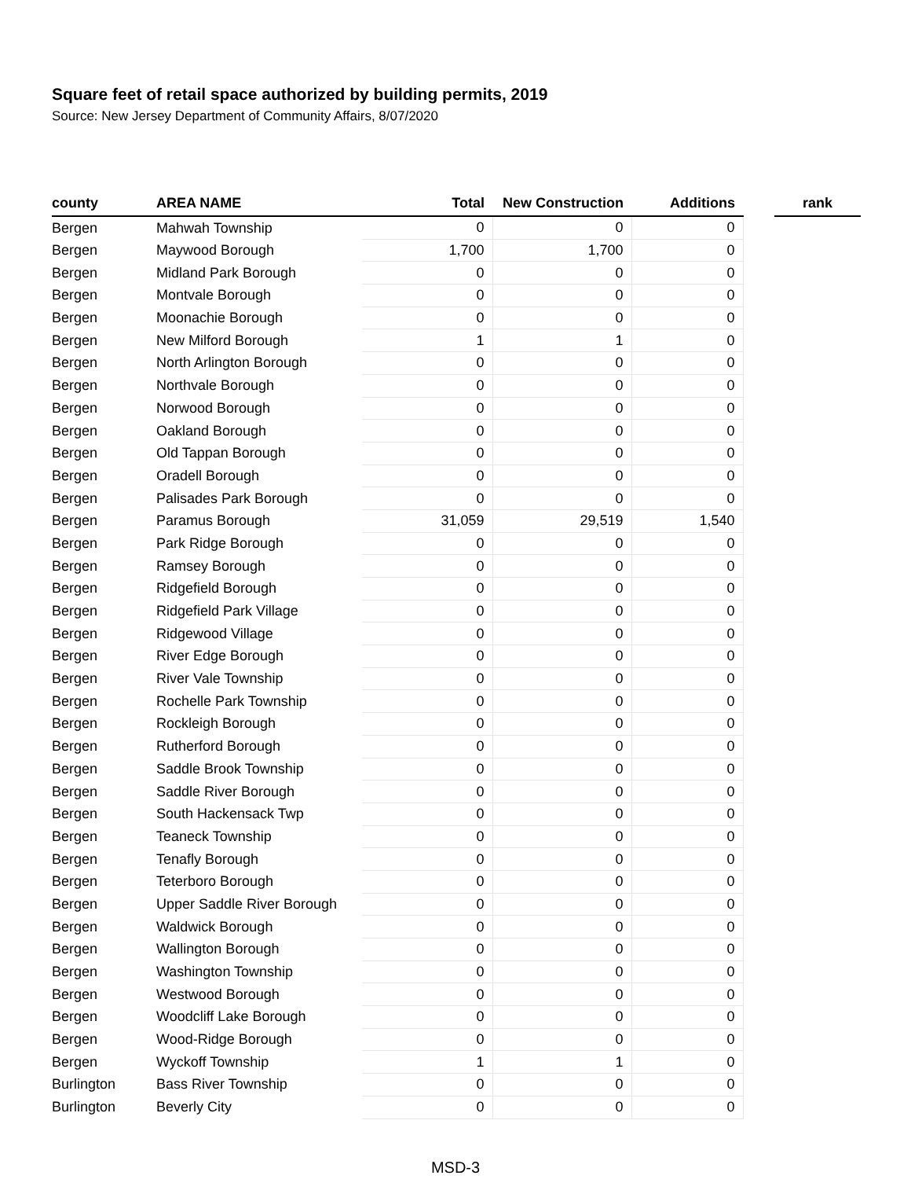Square feet of retail space authorized by building permits, 2019
Source: New Jersey Department of Community Affairs, 8/07/2020
| county | AREA NAME | Total | New Construction | Additions | | rank |
| --- | --- | --- | --- | --- | --- | --- |
| Bergen | Mahwah Township | 0 | 0 | 0 | | |
| Bergen | Maywood Borough | 1,700 | 1,700 | 0 | | |
| Bergen | Midland Park Borough | 0 | 0 | 0 | | |
| Bergen | Montvale Borough | 0 | 0 | 0 | | |
| Bergen | Moonachie Borough | 0 | 0 | 0 | | |
| Bergen | New Milford Borough | 1 | 1 | 0 | | |
| Bergen | North Arlington Borough | 0 | 0 | 0 | | |
| Bergen | Northvale Borough | 0 | 0 | 0 | | |
| Bergen | Norwood Borough | 0 | 0 | 0 | | |
| Bergen | Oakland Borough | 0 | 0 | 0 | | |
| Bergen | Old Tappan Borough | 0 | 0 | 0 | | |
| Bergen | Oradell Borough | 0 | 0 | 0 | | |
| Bergen | Palisades Park Borough | 0 | 0 | 0 | | |
| Bergen | Paramus Borough | 31,059 | 29,519 | 1,540 | | |
| Bergen | Park Ridge Borough | 0 | 0 | 0 | | |
| Bergen | Ramsey Borough | 0 | 0 | 0 | | |
| Bergen | Ridgefield Borough | 0 | 0 | 0 | | |
| Bergen | Ridgefield Park Village | 0 | 0 | 0 | | |
| Bergen | Ridgewood Village | 0 | 0 | 0 | | |
| Bergen | River Edge Borough | 0 | 0 | 0 | | |
| Bergen | River Vale Township | 0 | 0 | 0 | | |
| Bergen | Rochelle Park Township | 0 | 0 | 0 | | |
| Bergen | Rockleigh Borough | 0 | 0 | 0 | | |
| Bergen | Rutherford Borough | 0 | 0 | 0 | | |
| Bergen | Saddle Brook Township | 0 | 0 | 0 | | |
| Bergen | Saddle River Borough | 0 | 0 | 0 | | |
| Bergen | South Hackensack Twp | 0 | 0 | 0 | | |
| Bergen | Teaneck Township | 0 | 0 | 0 | | |
| Bergen | Tenafly Borough | 0 | 0 | 0 | | |
| Bergen | Teterboro Borough | 0 | 0 | 0 | | |
| Bergen | Upper Saddle River Borough | 0 | 0 | 0 | | |
| Bergen | Waldwick Borough | 0 | 0 | 0 | | |
| Bergen | Wallington Borough | 0 | 0 | 0 | | |
| Bergen | Washington Township | 0 | 0 | 0 | | |
| Bergen | Westwood Borough | 0 | 0 | 0 | | |
| Bergen | Woodcliff Lake Borough | 0 | 0 | 0 | | |
| Bergen | Wood-Ridge Borough | 0 | 0 | 0 | | |
| Bergen | Wyckoff Township | 1 | 1 | 0 | | |
| Burlington | Bass River Township | 0 | 0 | 0 | | |
| Burlington | Beverly City | 0 | 0 | 0 | | |
MSD-3